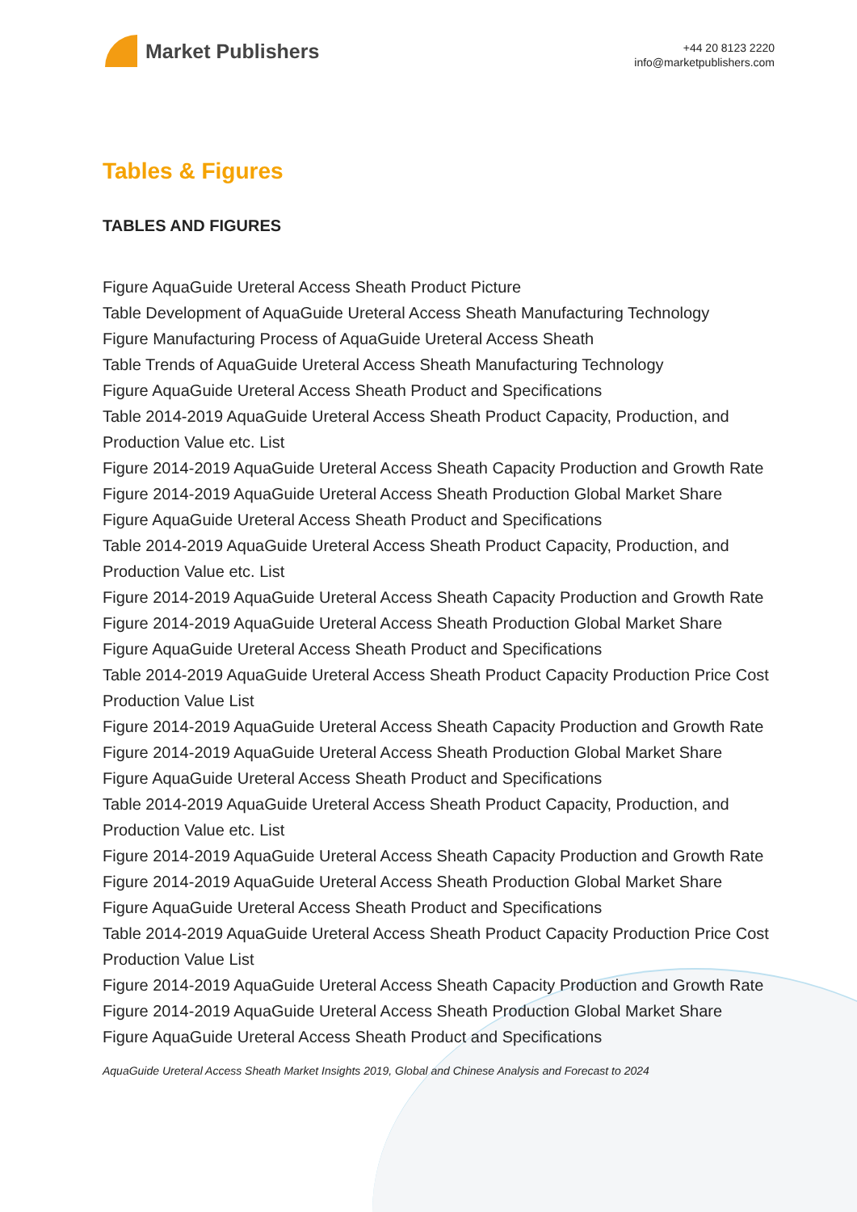Market Publishers
+44 20 8123 2220
info@marketpublishers.com
Tables & Figures
TABLES AND FIGURES
Figure AquaGuide Ureteral Access Sheath Product Picture
Table Development of AquaGuide Ureteral Access Sheath Manufacturing Technology
Figure Manufacturing Process of AquaGuide Ureteral Access Sheath
Table Trends of AquaGuide Ureteral Access Sheath Manufacturing Technology
Figure AquaGuide Ureteral Access Sheath Product and Specifications
Table 2014-2019 AquaGuide Ureteral Access Sheath Product Capacity, Production, and Production Value etc. List
Figure 2014-2019 AquaGuide Ureteral Access Sheath Capacity Production and Growth Rate
Figure 2014-2019 AquaGuide Ureteral Access Sheath Production Global Market Share
Figure AquaGuide Ureteral Access Sheath Product and Specifications
Table 2014-2019 AquaGuide Ureteral Access Sheath Product Capacity, Production, and Production Value etc. List
Figure 2014-2019 AquaGuide Ureteral Access Sheath Capacity Production and Growth Rate
Figure 2014-2019 AquaGuide Ureteral Access Sheath Production Global Market Share
Figure AquaGuide Ureteral Access Sheath Product and Specifications
Table 2014-2019 AquaGuide Ureteral Access Sheath Product Capacity Production Price Cost Production Value List
Figure 2014-2019 AquaGuide Ureteral Access Sheath Capacity Production and Growth Rate
Figure 2014-2019 AquaGuide Ureteral Access Sheath Production Global Market Share
Figure AquaGuide Ureteral Access Sheath Product and Specifications
Table 2014-2019 AquaGuide Ureteral Access Sheath Product Capacity, Production, and Production Value etc. List
Figure 2014-2019 AquaGuide Ureteral Access Sheath Capacity Production and Growth Rate
Figure 2014-2019 AquaGuide Ureteral Access Sheath Production Global Market Share
Figure AquaGuide Ureteral Access Sheath Product and Specifications
Table 2014-2019 AquaGuide Ureteral Access Sheath Product Capacity Production Price Cost Production Value List
Figure 2014-2019 AquaGuide Ureteral Access Sheath Capacity Production and Growth Rate
Figure 2014-2019 AquaGuide Ureteral Access Sheath Production Global Market Share
Figure AquaGuide Ureteral Access Sheath Product and Specifications
AquaGuide Ureteral Access Sheath Market Insights 2019, Global and Chinese Analysis and Forecast to 2024